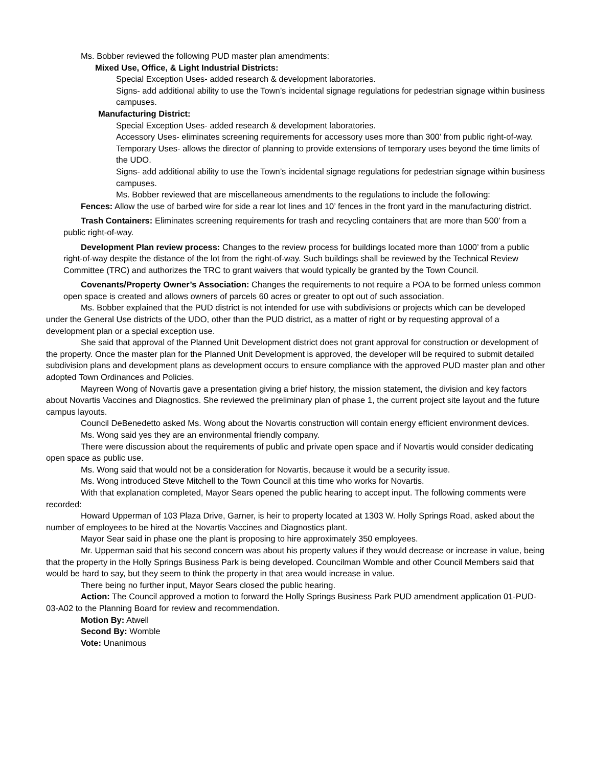Ms. Bobber reviewed the following PUD master plan amendments:
Mixed Use, Office, & Light Industrial Districts:
Special Exception Uses- added research & development laboratories.
Signs- add additional ability to use the Town’s incidental signage regulations for pedestrian signage within business campuses.
Manufacturing District:
Special Exception Uses- added research & development laboratories.
Accessory Uses- eliminates screening requirements for accessory uses more than 300’ from public right-of-way.
Temporary Uses- allows the director of planning to provide extensions of temporary uses beyond the time limits of the UDO.
Signs- add additional ability to use the Town’s incidental signage regulations for pedestrian signage within business campuses.
Ms. Bobber reviewed that are miscellaneous amendments to the regulations to include the following:
Fences: Allow the use of barbed wire for side a rear lot lines and 10’ fences in the front yard in the manufacturing district.
Trash Containers: Eliminates screening requirements for trash and recycling containers that are more than 500’ from a public right-of-way.
Development Plan review process: Changes to the review process for buildings located more than 1000’ from a public right-of-way despite the distance of the lot from the right-of-way. Such buildings shall be reviewed by the Technical Review Committee (TRC) and authorizes the TRC to grant waivers that would typically be granted by the Town Council.
Covenants/Property Owner’s Association: Changes the requirements to not require a POA to be formed unless common open space is created and allows owners of parcels 60 acres or greater to opt out of such association.
Ms. Bobber explained that the PUD district is not intended for use with subdivisions or projects which can be developed under the General Use districts of the UDO, other than the PUD district, as a matter of right or by requesting approval of a development plan or a special exception use.
She said that approval of the Planned Unit Development district does not grant approval for construction or development of the property. Once the master plan for the Planned Unit Development is approved, the developer will be required to submit detailed subdivision plans and development plans as development occurs to ensure compliance with the approved PUD master plan and other adopted Town Ordinances and Policies.
Mayreen Wong of Novartis gave a presentation giving a brief history, the mission statement, the division and key factors about Novartis Vaccines and Diagnostics. She reviewed the preliminary plan of phase 1, the current project site layout and the future campus layouts.
Council DeBenedetto asked Ms. Wong about the Novartis construction will contain energy efficient environment devices.
Ms. Wong said yes they are an environmental friendly company.
There were discussion about the requirements of public and private open space and if Novartis would consider dedicating open space as public use.
Ms. Wong said that would not be a consideration for Novartis, because it would be a security issue.
Ms. Wong introduced Steve Mitchell to the Town Council at this time who works for Novartis.
With that explanation completed, Mayor Sears opened the public hearing to accept input. The following comments were recorded:
Howard Upperman of 103 Plaza Drive, Garner, is heir to property located at 1303 W. Holly Springs Road, asked about the number of employees to be hired at the Novartis Vaccines and Diagnostics plant.
Mayor Sear said in phase one the plant is proposing to hire approximately 350 employees.
Mr. Upperman said that his second concern was about his property values if they would decrease or increase in value, being that the property in the Holly Springs Business Park is being developed. Councilman Womble and other Council Members said that would be hard to say, but they seem to think the property in that area would increase in value.
There being no further input, Mayor Sears closed the public hearing.
Action: The Council approved a motion to forward the Holly Springs Business Park PUD amendment application 01-PUD-03-A02 to the Planning Board for review and recommendation.
Motion By: Atwell
Second By: Womble
Vote: Unanimous